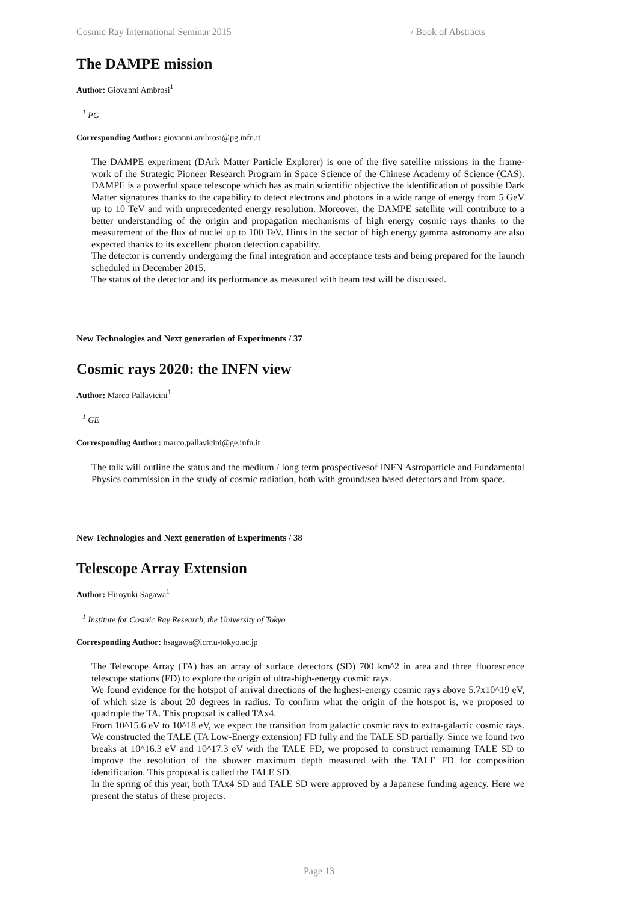Cosmic Ray International Seminar 2015 / Book of Abstracts
The DAMPE mission
Author: Giovanni Ambrosi<sup>1</sup>
<sup>1</sup> PG
Corresponding Author: giovanni.ambrosi@pg.infn.it
The DAMPE experiment (DArk Matter Particle Explorer) is one of the five satellite missions in the frame- work of the Strategic Pioneer Research Program in Space Science of the Chinese Academy of Science (CAS). DAMPE is a powerful space telescope which has as main scientific objective the identification of possible Dark Matter signatures thanks to the capability to detect electrons and photons in a wide range of energy from 5 GeV up to 10 TeV and with unprecedented energy resolution. Moreover, the DAMPE satellite will contribute to a better understanding of the origin and propagation mechanisms of high energy cosmic rays thanks to the measurement of the flux of nuclei up to 100 TeV. Hints in the sector of high energy gamma astronomy are also expected thanks to its excellent photon detection capability.
The detector is currently undergoing the final integration and acceptance tests and being prepared for the launch scheduled in December 2015.
The status of the detector and its performance as measured with beam test will be discussed.
New Technologies and Next generation of Experiments / 37
Cosmic rays 2020: the INFN view
Author: Marco Pallavicini<sup>1</sup>
<sup>1</sup> GE
Corresponding Author: marco.pallavicini@ge.infn.it
The talk will outline the status and the medium / long term prospectivesof INFN Astroparticle and Fundamental Physics commission in the study of cosmic radiation, both with ground/sea based detectors and from space.
New Technologies and Next generation of Experiments / 38
Telescope Array Extension
Author: Hiroyuki Sagawa<sup>1</sup>
<sup>1</sup> Institute for Cosmic Ray Research, the University of Tokyo
Corresponding Author: hsagawa@icrr.u-tokyo.ac.jp
The Telescope Array (TA) has an array of surface detectors (SD) 700 km^2 in area and three fluorescence telescope stations (FD) to explore the origin of ultra-high-energy cosmic rays.
We found evidence for the hotspot of arrival directions of the highest-energy cosmic rays above 5.7x10^19 eV, of which size is about 20 degrees in radius. To confirm what the origin of the hotspot is, we proposed to quadruple the TA. This proposal is called TAx4.
From 10^15.6 eV to 10^18 eV, we expect the transition from galactic cosmic rays to extra-galactic cosmic rays. We constructed the TALE (TA Low-Energy extension) FD fully and the TALE SD partially. Since we found two breaks at 10^16.3 eV and 10^17.3 eV with the TALE FD, we proposed to construct remaining TALE SD to improve the resolution of the shower maximum depth measured with the TALE FD for composition identification. This proposal is called the TALE SD.
In the spring of this year, both TAx4 SD and TALE SD were approved by a Japanese funding agency. Here we present the status of these projects.
Page 13